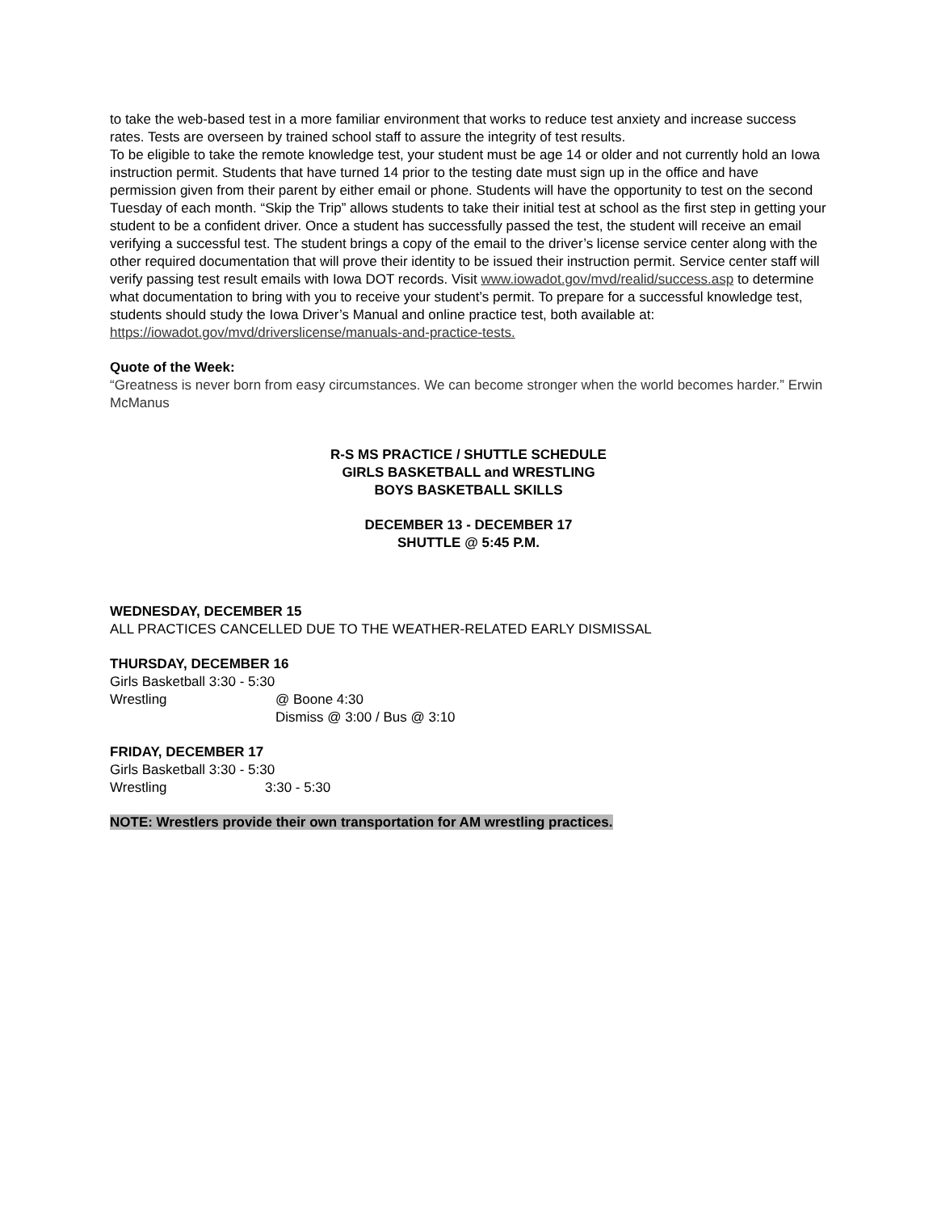to take the web-based test in a more familiar environment that works to reduce test anxiety and increase success rates. Tests are overseen by trained school staff to assure the integrity of test results.
To be eligible to take the remote knowledge test, your student must be age 14 or older and not currently hold an Iowa instruction permit. Students that have turned 14 prior to the testing date must sign up in the office and have permission given from their parent by either email or phone. Students will have the opportunity to test on the second Tuesday of each month. “Skip the Trip” allows students to take their initial test at school as the first step in getting your student to be a confident driver. Once a student has successfully passed the test, the student will receive an email verifying a successful test. The student brings a copy of the email to the driver’s license service center along with the other required documentation that will prove their identity to be issued their instruction permit. Service center staff will verify passing test result emails with Iowa DOT records. Visit www.iowadot.gov/mvd/realid/success.asp to determine what documentation to bring with you to receive your student’s permit. To prepare for a successful knowledge test, students should study the Iowa Driver’s Manual and online practice test, both available at: https://iowadot.gov/mvd/driverslicense/manuals-and-practice-tests.
Quote of the Week:
“Greatness is never born from easy circumstances. We can become stronger when the world becomes harder.” Erwin McManus
R-S MS PRACTICE / SHUTTLE SCHEDULE
GIRLS BASKETBALL and WRESTLING
BOYS BASKETBALL SKILLS
DECEMBER 13 - DECEMBER 17
SHUTTLE @ 5:45 P.M.
WEDNESDAY, DECEMBER 15
ALL PRACTICES CANCELLED DUE TO THE WEATHER-RELATED EARLY DISMISSAL
THURSDAY, DECEMBER 16
Girls Basketball 3:30 - 5:30
Wrestling @ Boone 4:30
Dismiss @ 3:00 / Bus @ 3:10
FRIDAY, DECEMBER 17
Girls Basketball 3:30 - 5:30
Wrestling 3:30 - 5:30
NOTE: Wrestlers provide their own transportation for AM wrestling practices.